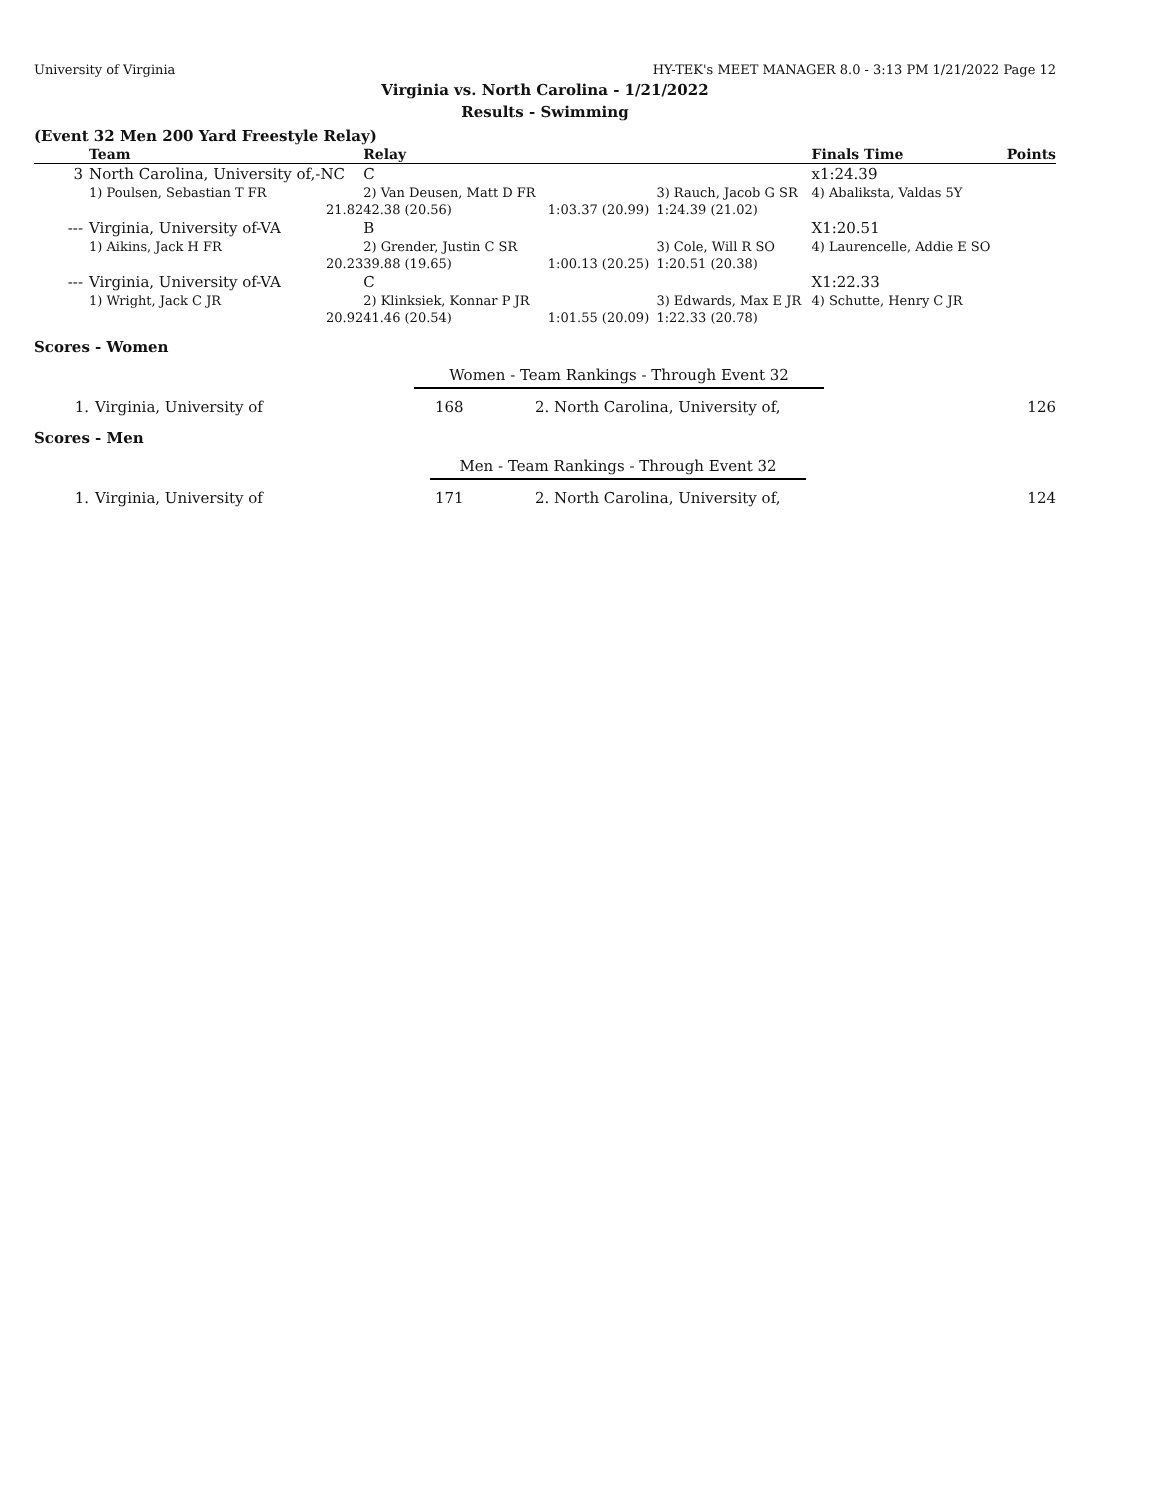University of Virginia HY-TEK's MEET MANAGER 8.0 - 3:13 PM 1/21/2022 Page 12
Virginia vs. North Carolina - 1/21/2022
Results - Swimming
(Event 32 Men 200 Yard Freestyle Relay)
| | Team | Relay | | | Finals Time | Points |
| --- | --- | --- | --- | --- | --- | --- |
| 3 | North Carolina, University of,-NC | C | | | x1:24.39 | |
| | 1) Poulsen, Sebastian T FR | 2) Van Deusen, Matt D FR | | 3) Rauch, Jacob G SR | 4) Abaliksta, Valdas 5Y | |
| | 21.82 | 42.38 (20.56) | 1:03.37 (20.99) | 1:24.39 (21.02) | | |
| --- | Virginia, University of-VA | B | | | X1:20.51 | |
| | 1) Aikins, Jack H FR | 2) Grender, Justin C SR | | 3) Cole, Will R SO | 4) Laurencelle, Addie E SO | |
| | 20.23 | 39.88 (19.65) | 1:00.13 (20.25) | 1:20.51 (20.38) | | |
| --- | Virginia, University of-VA | C | | | X1:22.33 | |
| | 1) Wright, Jack C JR | 2) Klinksiek, Konnar P JR | | 3) Edwards, Max E JR | 4) Schutte, Henry C JR | |
| | 20.92 | 41.46 (20.54) | 1:01.55 (20.09) | 1:22.33 (20.78) | | |
Scores - Women
Women - Team Rankings - Through Event 32
| 1. | Virginia, University of | 168 | 2. North Carolina, University of, | 126 |
Scores - Men
Men - Team Rankings - Through Event 32
| 1. | Virginia, University of | 171 | 2. North Carolina, University of, | 124 |